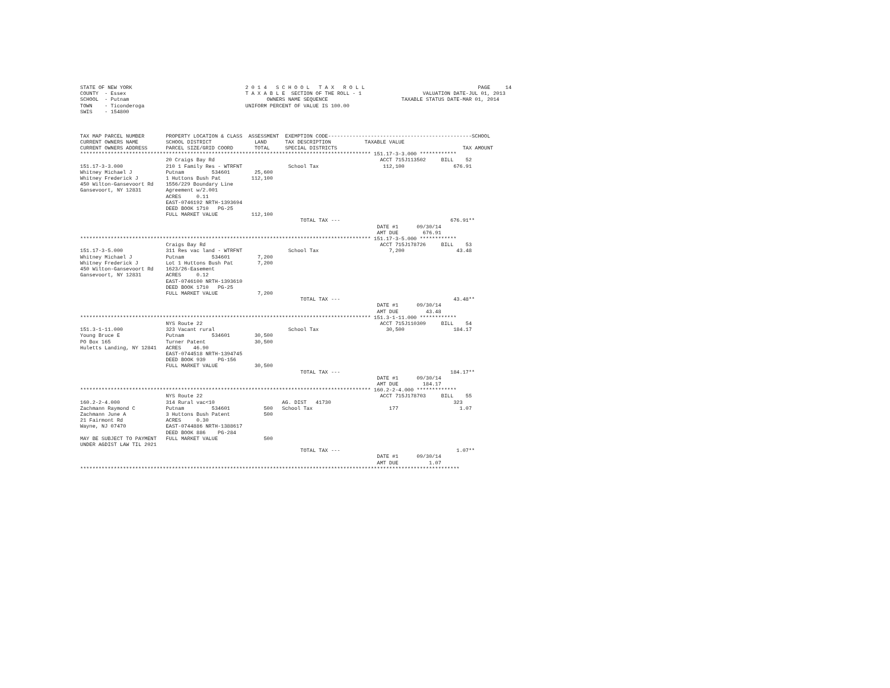STATE OF NEW YORK                                     2 0 1 4   S C H O O L   T A X   R O L L                                     PAGE     14
COUNTY  - Essex                                       T A X A B L E  SECTION OF THE ROLL - 1                    VALUATION DATE-JUL 01, 2013
SCHOOL  - Putnam                                             OWNERS NAME SEQUENCE                        TAXABLE STATUS DATE-MAR 01, 2014
TOWN    - Ticonderoga                                 UNIFORM PERCENT OF VALUE IS 100.00
SWIS    - 154800



TAX MAP PARCEL NUMBER       PROPERTY LOCATION & CLASS  ASSESSMENT  EXEMPTION CODE-----------------------------------------------SCHOOL
CURRENT OWNERS NAME         SCHOOL DISTRICT              LAND      TAX DESCRIPTION           TAXABLE VALUE
CURRENT OWNERS ADDRESS      PARCEL SIZE/GRID COORD       TOTAL     SPECIAL DISTRICTS                                         TAX AMOUNT
*********************************************************************************************** 151.17-3-3.000 ************
                            20 Craigs Bay Rd                                                      ACCT 715J113502     BILL    52
151.17-3-3.000              210 1 Family Res - WTRFNT               School Tax                     112,100                676.91
Whitney Michael J           Putnam         534601        25,600
Whitney Frederick J         1 Huttons Bush Pat          112,100
450 Wilton-Gansevoort Rd    1556/229 Boundary Line
Gansevoort, NY 12831        Agreement w/2.001
                            ACRES     0.11
                            EAST-0746192 NRTH-1393694
                            DEED BOOK 1710   PG-25
                            FULL MARKET VALUE           112,100
                                                                        TOTAL TAX ---                                    676.91**
                                                                                                 DATE #1      09/30/14
                                                                                                 AMT DUE        676.91
*********************************************************************************************** 151.17-3-5.000 ************
                            Craigs Bay Rd                                                         ACCT 715J178726     BILL    53
151.17-3-5.000              311 Res vac land - WTRFNT               School Tax                       7,200                 43.48
Whitney Michael J           Putnam         534601         7,200
Whitney Frederick J         Lot 1 Huttons Bush Pat        7,200
450 Wilton-Gansevoort Rd    1623/26-Easement
Gansevoort, NY 12831        ACRES     0.12
                            EAST-0746100 NRTH-1393610
                            DEED BOOK 1710   PG-25
                            FULL MARKET VALUE             7,200
                                                                        TOTAL TAX ---                                     43.48**
                                                                                                 DATE #1      09/30/14
                                                                                                 AMT DUE         43.48
*********************************************************************************************** 151.3-1-11.000 ************
                            NYS Route 22                                                          ACCT 715J110309     BILL    54
151.3-1-11.000              323 Vacant rural                        School Tax                      30,500                184.17
Young Bruce E               Putnam         534601        30,500
PO Box 165                  Turner Patent                30,500
Huletts Landing, NY 12841   ACRES    46.90
                            EAST-0744518 NRTH-1394745
                            DEED BOOK 939    PG-156
                            FULL MARKET VALUE            30,500
                                                                        TOTAL TAX ---                                    184.17**
                                                                                                 DATE #1      09/30/14
                                                                                                 AMT DUE        184.17
*********************************************************************************************** 160.2-2-4.000 *************
                            NYS Route 22                                                          ACCT 715J178703     BILL    55
160.2-2-4.000               314 Rural vac<10                      AG. DIST   41730                                        323
Zachmann Raymond C          Putnam         534601           500   School Tax                         177                    1.07
Zachmann June A             3 Huttons Bush Patent           500
21 Fairmont Rd              ACRES     0.30
Wayne, NJ 07470             EAST-0744886 NRTH-1388617
                            DEED BOOK 886    PG-284
MAY BE SUBJECT TO PAYMENT   FULL MARKET VALUE               500
UNDER AGDIST LAW TIL 2021
                                                                        TOTAL TAX ---                                      1.07**
                                                                                                 DATE #1      09/30/14
                                                                                                 AMT DUE          1.07
****************************************************************************************************************************